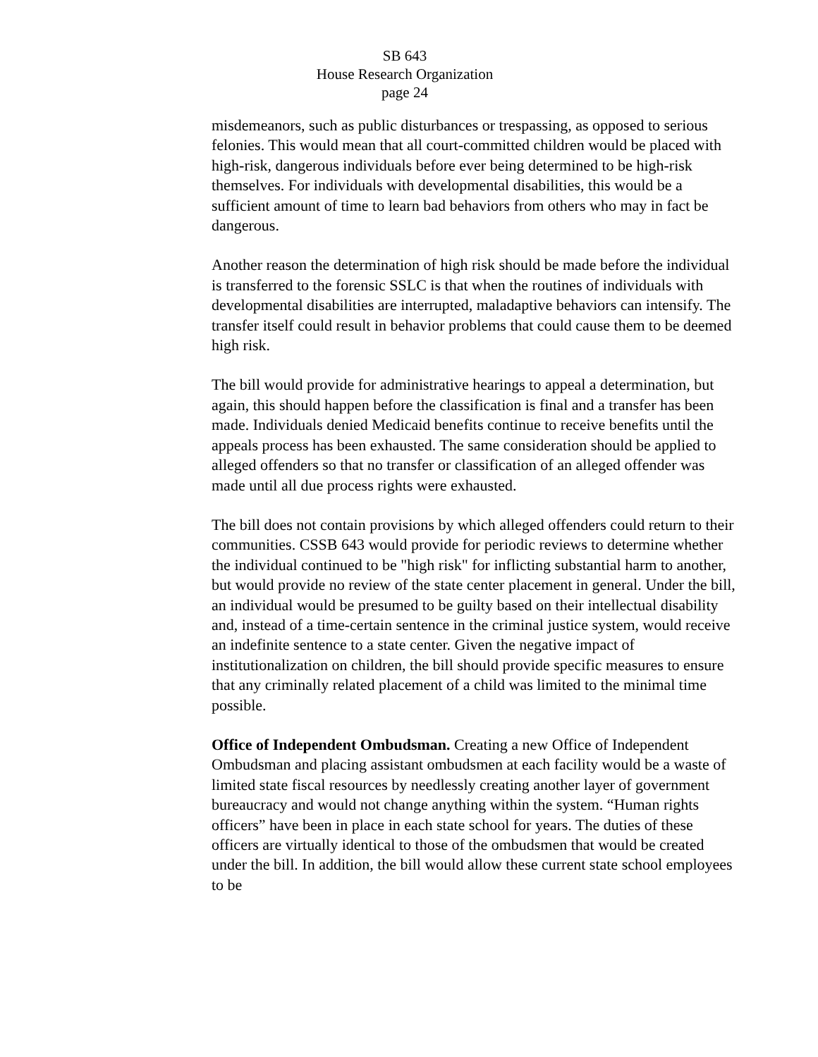SB 643
House Research Organization
page 24
misdemeanors, such as public disturbances or trespassing, as opposed to serious felonies. This would mean that all court-committed children would be placed with high-risk, dangerous individuals before ever being determined to be high-risk themselves. For individuals with developmental disabilities, this would be a sufficient amount of time to learn bad behaviors from others who may in fact be dangerous.
Another reason the determination of high risk should be made before the individual is transferred to the forensic SSLC is that when the routines of individuals with developmental disabilities are interrupted, maladaptive behaviors can intensify. The transfer itself could result in behavior problems that could cause them to be deemed high risk.
The bill would provide for administrative hearings to appeal a determination, but again, this should happen before the classification is final and a transfer has been made. Individuals denied Medicaid benefits continue to receive benefits until the appeals process has been exhausted. The same consideration should be applied to alleged offenders so that no transfer or classification of an alleged offender was made until all due process rights were exhausted.
The bill does not contain provisions by which alleged offenders could return to their communities. CSSB 643 would provide for periodic reviews to determine whether the individual continued to be "high risk" for inflicting substantial harm to another, but would provide no review of the state center placement in general. Under the bill, an individual would be presumed to be guilty based on their intellectual disability and, instead of a time-certain sentence in the criminal justice system, would receive an indefinite sentence to a state center. Given the negative impact of institutionalization on children, the bill should provide specific measures to ensure that any criminally related placement of a child was limited to the minimal time possible.
Office of Independent Ombudsman. Creating a new Office of Independent Ombudsman and placing assistant ombudsmen at each facility would be a waste of limited state fiscal resources by needlessly creating another layer of government bureaucracy and would not change anything within the system. “Human rights officers” have been in place in each state school for years. The duties of these officers are virtually identical to those of the ombudsmen that would be created under the bill. In addition, the bill would allow these current state school employees to be